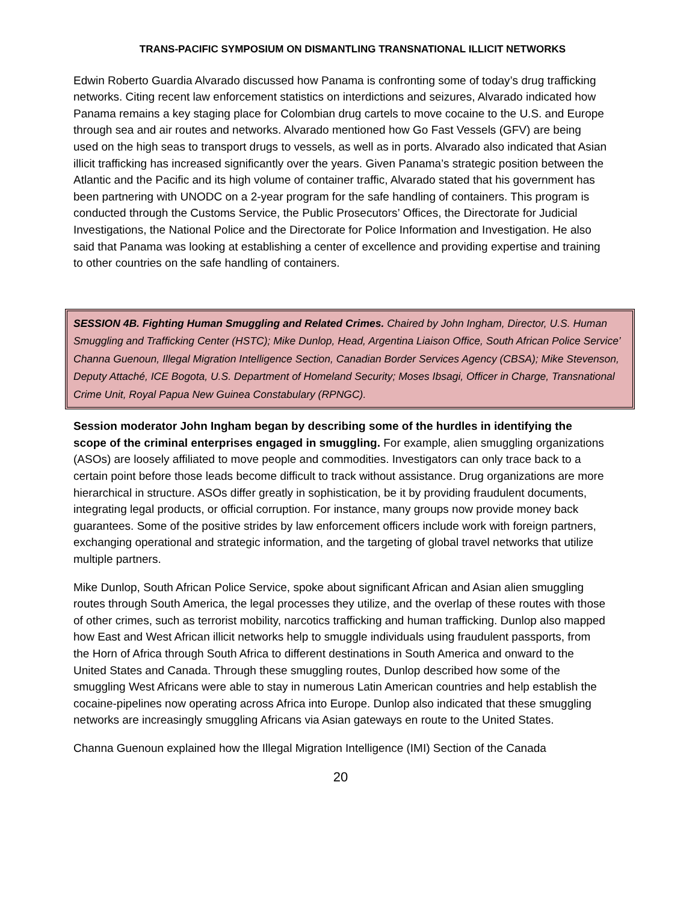TRANS-PACIFIC SYMPOSIUM ON DISMANTLING TRANSNATIONAL ILLICIT NETWORKS
Edwin Roberto Guardia Alvarado discussed how Panama is confronting some of today’s drug trafficking networks. Citing recent law enforcement statistics on interdictions and seizures, Alvarado indicated how Panama remains a key staging place for Colombian drug cartels to move cocaine to the U.S. and Europe through sea and air routes and networks. Alvarado mentioned how Go Fast Vessels (GFV) are being used on the high seas to transport drugs to vessels, as well as in ports. Alvarado also indicated that Asian illicit trafficking has increased significantly over the years. Given Panama’s strategic position between the Atlantic and the Pacific and its high volume of container traffic, Alvarado stated that his government has been partnering with UNODC on a 2-year program for the safe handling of containers. This program is conducted through the Customs Service, the Public Prosecutors’ Offices, the Directorate for Judicial Investigations, the National Police and the Directorate for Police Information and Investigation. He also said that Panama was looking at establishing a center of excellence and providing expertise and training to other countries on the safe handling of containers.
SESSION 4B. Fighting Human Smuggling and Related Crimes. Chaired by John Ingham, Director, U.S. Human Smuggling and Trafficking Center (HSTC); Mike Dunlop, Head, Argentina Liaison Office, South African Police Service’ Channa Guenoun, Illegal Migration Intelligence Section, Canadian Border Services Agency (CBSA); Mike Stevenson, Deputy Attaché, ICE Bogota, U.S. Department of Homeland Security; Moses Ibsagi, Officer in Charge, Transnational Crime Unit, Royal Papua New Guinea Constabulary (RPNGC).
Session moderator John Ingham began by describing some of the hurdles in identifying the scope of the criminal enterprises engaged in smuggling. For example, alien smuggling organizations (ASOs) are loosely affiliated to move people and commodities. Investigators can only trace back to a certain point before those leads become difficult to track without assistance. Drug organizations are more hierarchical in structure. ASOs differ greatly in sophistication, be it by providing fraudulent documents, integrating legal products, or official corruption. For instance, many groups now provide money back guarantees. Some of the positive strides by law enforcement officers include work with foreign partners, exchanging operational and strategic information, and the targeting of global travel networks that utilize multiple partners.
Mike Dunlop, South African Police Service, spoke about significant African and Asian alien smuggling routes through South America, the legal processes they utilize, and the overlap of these routes with those of other crimes, such as terrorist mobility, narcotics trafficking and human trafficking. Dunlop also mapped how East and West African illicit networks help to smuggle individuals using fraudulent passports, from the Horn of Africa through South Africa to different destinations in South America and onward to the United States and Canada. Through these smuggling routes, Dunlop described how some of the smuggling West Africans were able to stay in numerous Latin American countries and help establish the cocaine-pipelines now operating across Africa into Europe. Dunlop also indicated that these smuggling networks are increasingly smuggling Africans via Asian gateways en route to the United States.
Channa Guenoun explained how the Illegal Migration Intelligence (IMI) Section of the Canada
20